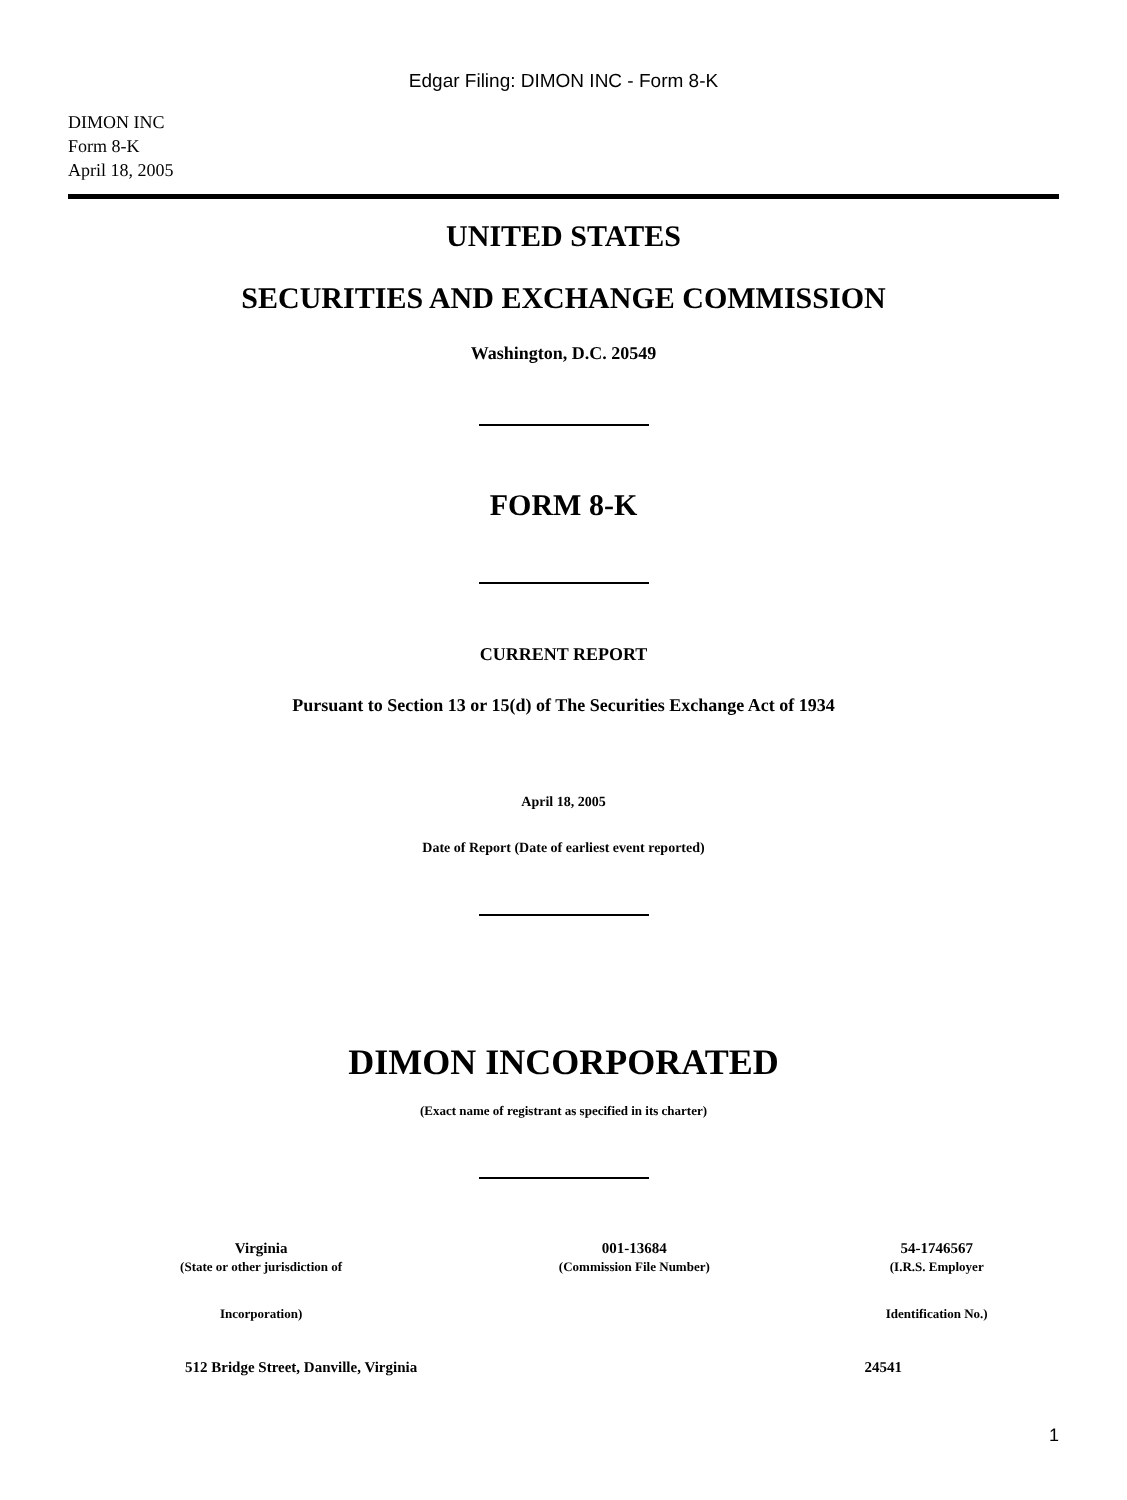Edgar Filing: DIMON INC - Form 8-K
DIMON INC
Form 8-K
April 18, 2005
UNITED STATES
SECURITIES AND EXCHANGE COMMISSION
Washington, D.C. 20549
FORM 8-K
CURRENT REPORT
Pursuant to Section 13 or 15(d) of The Securities Exchange Act of 1934
April 18, 2005
Date of Report (Date of earliest event reported)
DIMON INCORPORATED
(Exact name of registrant as specified in its charter)
| Virginia | 001-13684 | 54-1746567 |
| (State or other jurisdiction of | (Commission File Number) | (I.R.S. Employer |
| Incorporation) | | Identification No.) |
| 512 Bridge Street, Danville, Virginia | 24541 |
1